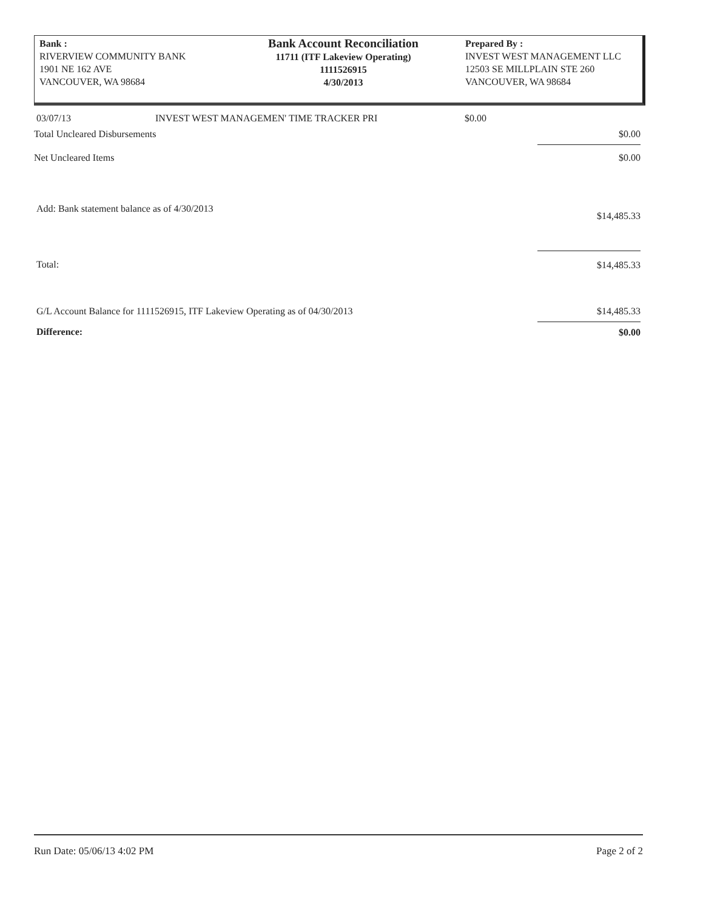Bank :
RIVERVIEW COMMUNITY BANK
1901 NE 162 AVE
VANCOUVER, WA 98684
Bank Account Reconciliation
11711 (ITF Lakeview Operating)
1111526915
4/30/2013
Prepared By :
INVEST WEST MANAGEMENT LLC
12503 SE MILLPLAIN STE 260
VANCOUVER, WA 98684
| 03/07/13 | INVEST WEST MANAGEMEN' TIME TRACKER PRI | $0.00 | |
| Total Uncleared Disbursements | | | $0.00 |
| Net Uncleared Items | | | $0.00 |
| Add: Bank statement balance as of 4/30/2013 | | | $14,485.33 |
| Total: | | | $14,485.33 |
| G/L Account Balance for 1111526915, ITF Lakeview Operating as of 04/30/2013 | | | $14,485.33 |
| Difference: | | | $0.00 |
Run Date: 05/06/13 4:02 PM Page 2 of 2